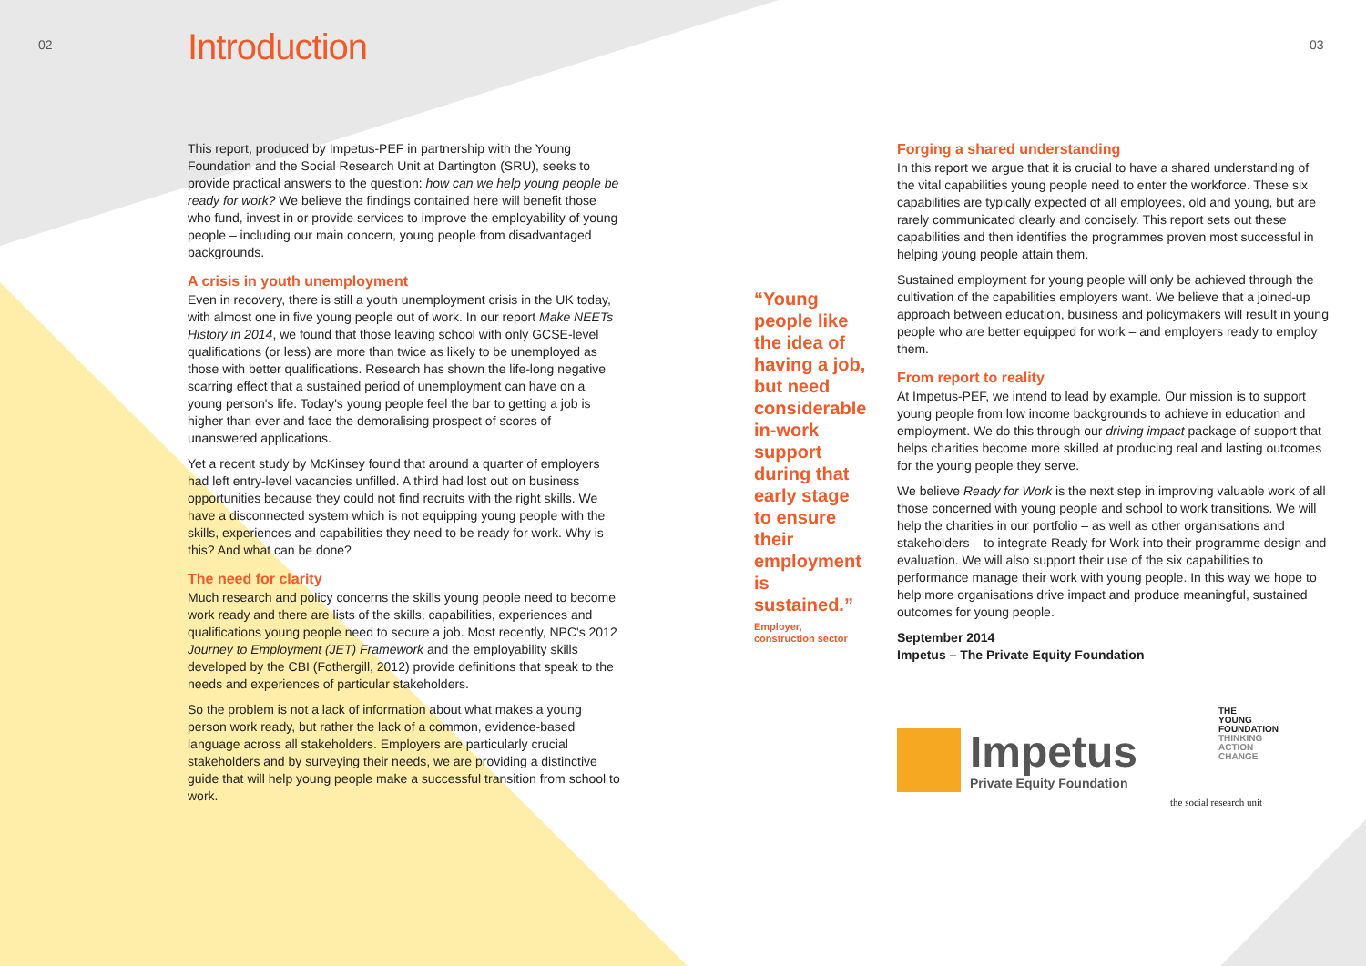02 03
Introduction
This report, produced by Impetus-PEF in partnership with the Young Foundation and the Social Research Unit at Dartington (SRU), seeks to provide practical answers to the question: how can we help young people be ready for work? We believe the findings contained here will benefit those who fund, invest in or provide services to improve the employability of young people – including our main concern, young people from disadvantaged backgrounds.
A crisis in youth unemployment
Even in recovery, there is still a youth unemployment crisis in the UK today, with almost one in five young people out of work. In our report Make NEETs History in 2014, we found that those leaving school with only GCSE-level qualifications (or less) are more than twice as likely to be unemployed as those with better qualifications. Research has shown the life-long negative scarring effect that a sustained period of unemployment can have on a young person's life. Today's young people feel the bar to getting a job is higher than ever and face the demoralising prospect of scores of unanswered applications.
Yet a recent study by McKinsey found that around a quarter of employers had left entry-level vacancies unfilled. A third had lost out on business opportunities because they could not find recruits with the right skills. We have a disconnected system which is not equipping young people with the skills, experiences and capabilities they need to be ready for work. Why is this? And what can be done?
The need for clarity
Much research and policy concerns the skills young people need to become work ready and there are lists of the skills, capabilities, experiences and qualifications young people need to secure a job. Most recently, NPC's 2012 Journey to Employment (JET) Framework and the employability skills developed by the CBI (Fothergill, 2012) provide definitions that speak to the needs and experiences of particular stakeholders.
So the problem is not a lack of information about what makes a young person work ready, but rather the lack of a common, evidence-based language across all stakeholders. Employers are particularly crucial stakeholders and by surveying their needs, we are providing a distinctive guide that will help young people make a successful transition from school to work.
“Young people like the idea of having a job, but need considerable in-work support during that early stage to ensure their employment is sustained.”
Employer,
construction sector
Forging a shared understanding
In this report we argue that it is crucial to have a shared understanding of the vital capabilities young people need to enter the workforce. These six capabilities are typically expected of all employees, old and young, but are rarely communicated clearly and concisely. This report sets out these capabilities and then identifies the programmes proven most successful in helping young people attain them.
Sustained employment for young people will only be achieved through the cultivation of the capabilities employers want. We believe that a joined-up approach between education, business and policymakers will result in young people who are better equipped for work – and employers ready to employ them.
From report to reality
At Impetus-PEF, we intend to lead by example. Our mission is to support young people from low income backgrounds to achieve in education and employment. We do this through our driving impact package of support that helps charities become more skilled at producing real and lasting outcomes for the young people they serve.
We believe Ready for Work is the next step in improving valuable work of all those concerned with young people and school to work transitions. We will help the charities in our portfolio – as well as other organisations and stakeholders – to integrate Ready for Work into their programme design and evaluation. We will also support their use of the six capabilities to performance manage their work with young people. In this way we hope to help more organisations drive impact and produce meaningful, sustained outcomes for young people.
September 2014
Impetus – The Private Equity Foundation
Impetus
Private Equity Foundation
THE
YOUNG
FOUNDATION
THINKING
ACTION
CHANGE
the social research unit